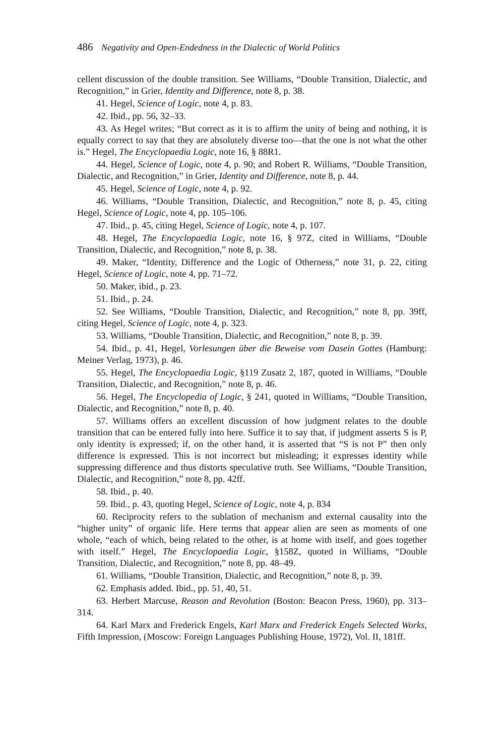486 Negativity and Open-Endedness in the Dialectic of World Politics
cellent discussion of the double transition. See Williams, “Double Transition, Dialectic, and Recognition,” in Grier, Identity and Difference, note 8, p. 38.
41. Hegel, Science of Logic, note 4, p. 83.
42. Ibid., pp. 56, 32–33.
43. As Hegel writes; “But correct as it is to affirm the unity of being and nothing, it is equally correct to say that they are absolutely diverse too—that the one is not what the other is.” Hegel, The Encyclopaedia Logic, note 16, § 88R1.
44. Hegel, Science of Logic, note 4, p. 90; and Robert R. Williams, “Double Transition, Dialectic, and Recognition,” in Grier, Identity and Difference, note 8, p. 44.
45. Hegel, Science of Logic, note 4, p. 92.
46. Williams, “Double Transition, Dialectic, and Recognition,” note 8, p. 45, citing Hegel, Science of Logic, note 4, pp. 105–106.
47. Ibid., p. 45, citing Hegel, Science of Logic, note 4, p. 107.
48. Hegel, The Encyclopaedia Logic, note 16, § 97Z, cited in Williams, “Double Transition, Dialectic, and Recognition,” note 8, p. 38.
49. Maker, “Identity, Difference and the Logic of Otherness,” note 31, p. 22, citing Hegel, Science of Logic, note 4, pp. 71–72.
50. Maker, ibid., p. 23.
51. Ibid., p. 24.
52. See Williams, “Double Transition, Dialectic, and Recognition,” note 8, pp. 39ff, citing Hegel, Science of Logic, note 4, p. 323.
53. Williams, “Double Transition, Dialectic, and Recognition,” note 8, p. 39.
54. Ibid., p. 41, Hegel, Vorlesungen über die Beweise vom Dasein Gottes (Hamburg: Meiner Verlag, 1973), p. 46.
55. Hegel, The Encyclopaedia Logic, §119 Zusatz 2, 187, quoted in Williams, “Double Transition, Dialectic, and Recognition,” note 8, p. 46.
56. Hegel, The Encyclopedia of Logic, § 241, quoted in Williams, “Double Transition, Dialectic, and Recognition,” note 8, p. 40.
57. Williams offers an excellent discussion of how judgment relates to the double transition that can be entered fully into here. Suffice it to say that, if judgment asserts S is P, only identity is expressed; if, on the other hand, it is asserted that “S is not P” then only difference is expressed. This is not incorrect but misleading; it expresses identity while suppressing difference and thus distorts speculative truth. See Williams, “Double Transition, Dialectic, and Recognition,” note 8, pp. 42ff.
58. Ibid., p. 40.
59. Ibid., p. 43, quoting Hegel, Science of Logic, note 4, p. 834
60. Reciprocity refers to the sublation of mechanism and external causality into the “higher unity” of organic life. Here terms that appear alien are seen as moments of one whole, “each of which, being related to the other, is at home with itself, and goes together with itself.” Hegel, The Encyclopaedia Logic, §158Z, quoted in Williams, “Double Transition, Dialectic, and Recognition,” note 8, pp. 48–49.
61. Williams, “Double Transition, Dialectic, and Recognition,” note 8, p. 39.
62. Emphasis added. Ibid., pp. 51, 40, 51.
63. Herbert Marcuse, Reason and Revolution (Boston: Beacon Press, 1960), pp. 313–314.
64. Karl Marx and Frederick Engels, Karl Marx and Frederick Engels Selected Works, Fifth Impression, (Moscow: Foreign Languages Publishing House, 1972), Vol. II, 181ff.